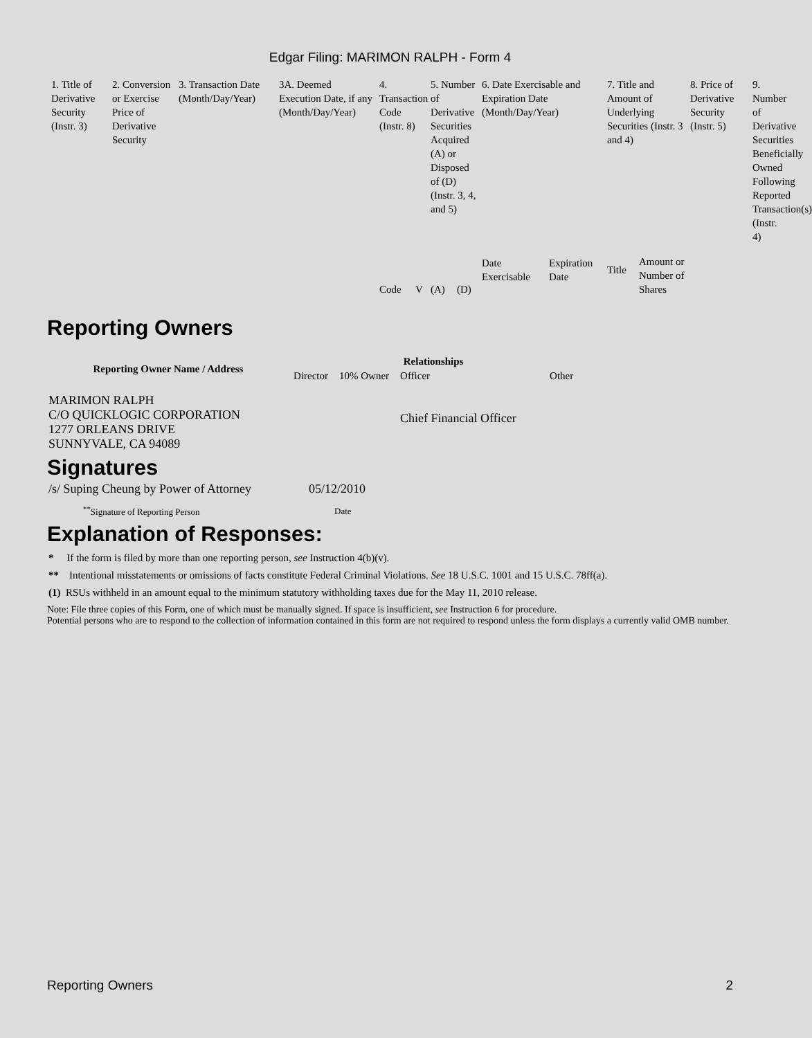Edgar Filing: MARIMON RALPH - Form 4
| 1. Title of Derivative Security (Instr. 3) | 2. Conversion or Exercise Price of Derivative Security | 3. Transaction Date (Month/Day/Year) | 3A. Deemed Execution Date, if any (Month/Day/Year) | 4. Transaction Code (Instr. 8) | | 5. Number of Derivative Securities Acquired (A) or Disposed of (D) (Instr. 3, 4, and 5) | | 6. Date Exercisable and Expiration Date (Month/Day/Year) | | 7. Title and Amount of Underlying Securities (Instr. 3 and 4) | | 8. Price of Derivative Security (Instr. 5) | 9. Number of Derivative Securities Beneficially Owned Following Reported Transaction(s) (Instr. 4) |
| | | | | Code | V | (A) | (D) | Date Exercisable | Expiration Date | Title | Amount or Number of Shares | | |
Reporting Owners
| Reporting Owner Name / Address | Relationships | | | |
| --- | --- | --- | --- | --- |
| | Director | 10% Owner | Officer | Other |
| MARIMON RALPH C/O QUICKLOGIC CORPORATION 1277 ORLEANS DRIVE SUNNYVALE, CA 94089 | | | Chief Financial Officer | |
Signatures
| /s/ Suping Cheung by Power of Attorney | 05/12/2010 |
| <sup>**</sup> Signature of Reporting Person | Date |
Explanation of Responses:
* If the form is filed by more than one reporting person, see Instruction 4(b)(v).
** Intentional misstatements or omissions of facts constitute Federal Criminal Violations. See 18 U.S.C. 1001 and 15 U.S.C. 78ff(a).
(1) RSUs withheld in an amount equal to the minimum statutory withholding taxes due for the May 11, 2010 release.
Note: File three copies of this Form, one of which must be manually signed. If space is insufficient, see Instruction 6 for procedure.
Potential persons who are to respond to the collection of information contained in this form are not required to respond unless the form displays a currently valid OMB number.
Reporting Owners 2